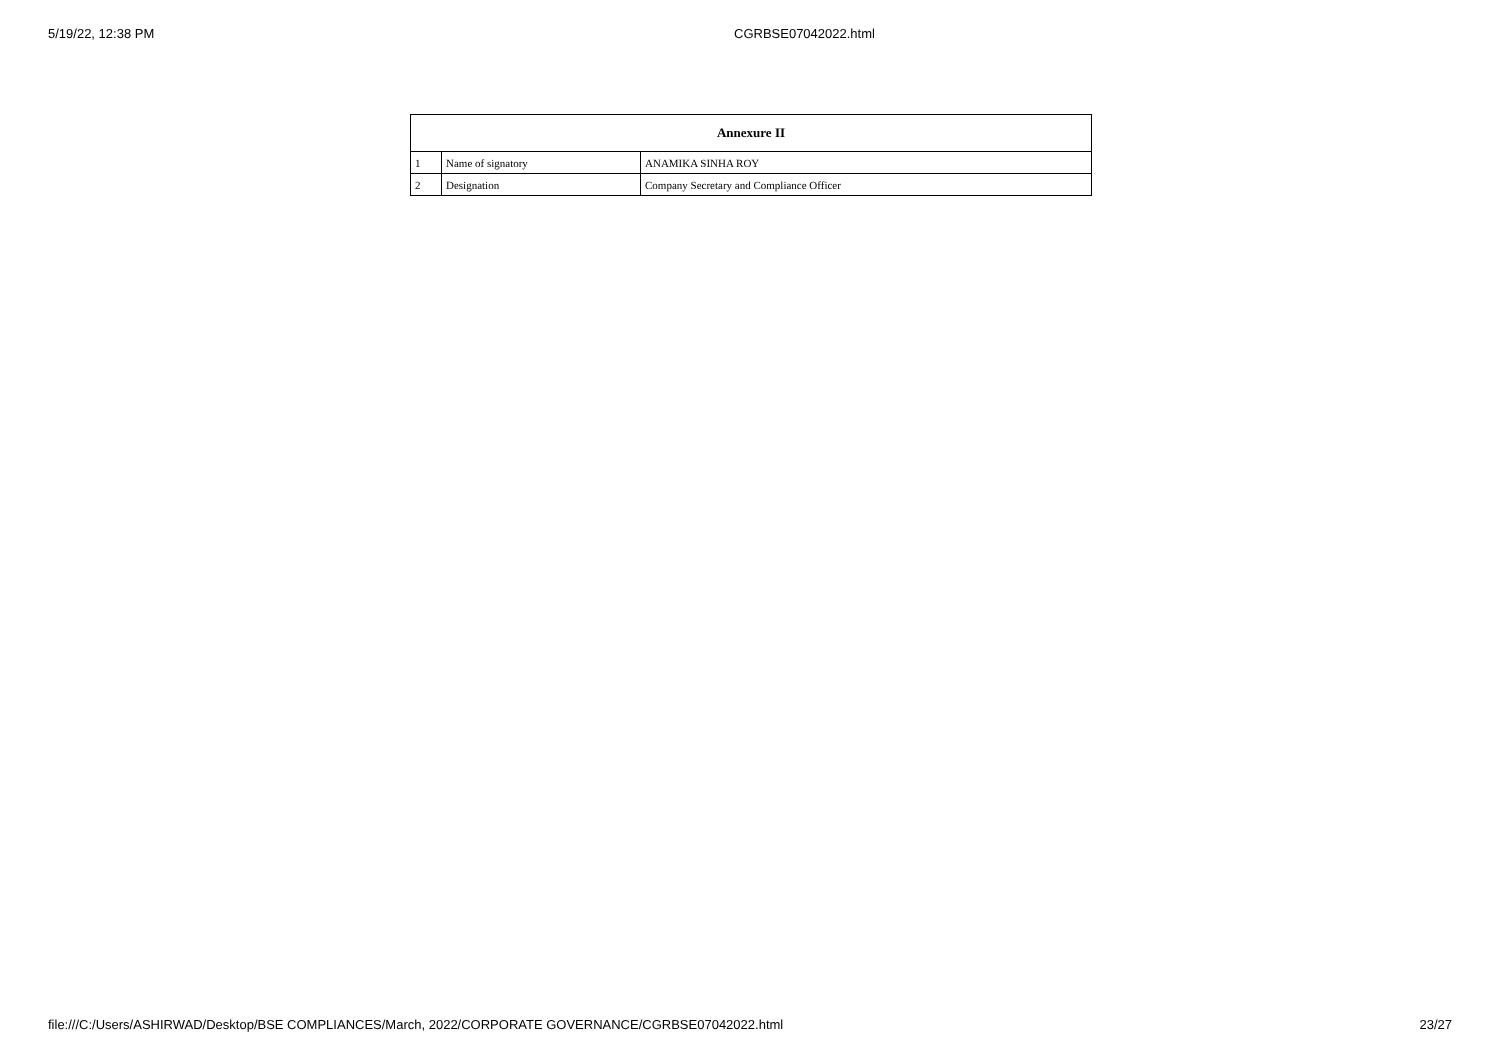5/19/22, 12:38 PM CGRBSE07042022.html
| Annexure II | | |
| --- | --- | --- |
| 1 | Name of signatory | ANAMIKA SINHA ROY |
| 2 | Designation | Company Secretary and Compliance Officer |
file:///C:/Users/ASHIRWAD/Desktop/BSE COMPLIANCES/March, 2022/CORPORATE GOVERNANCE/CGRBSE07042022.html 23/27